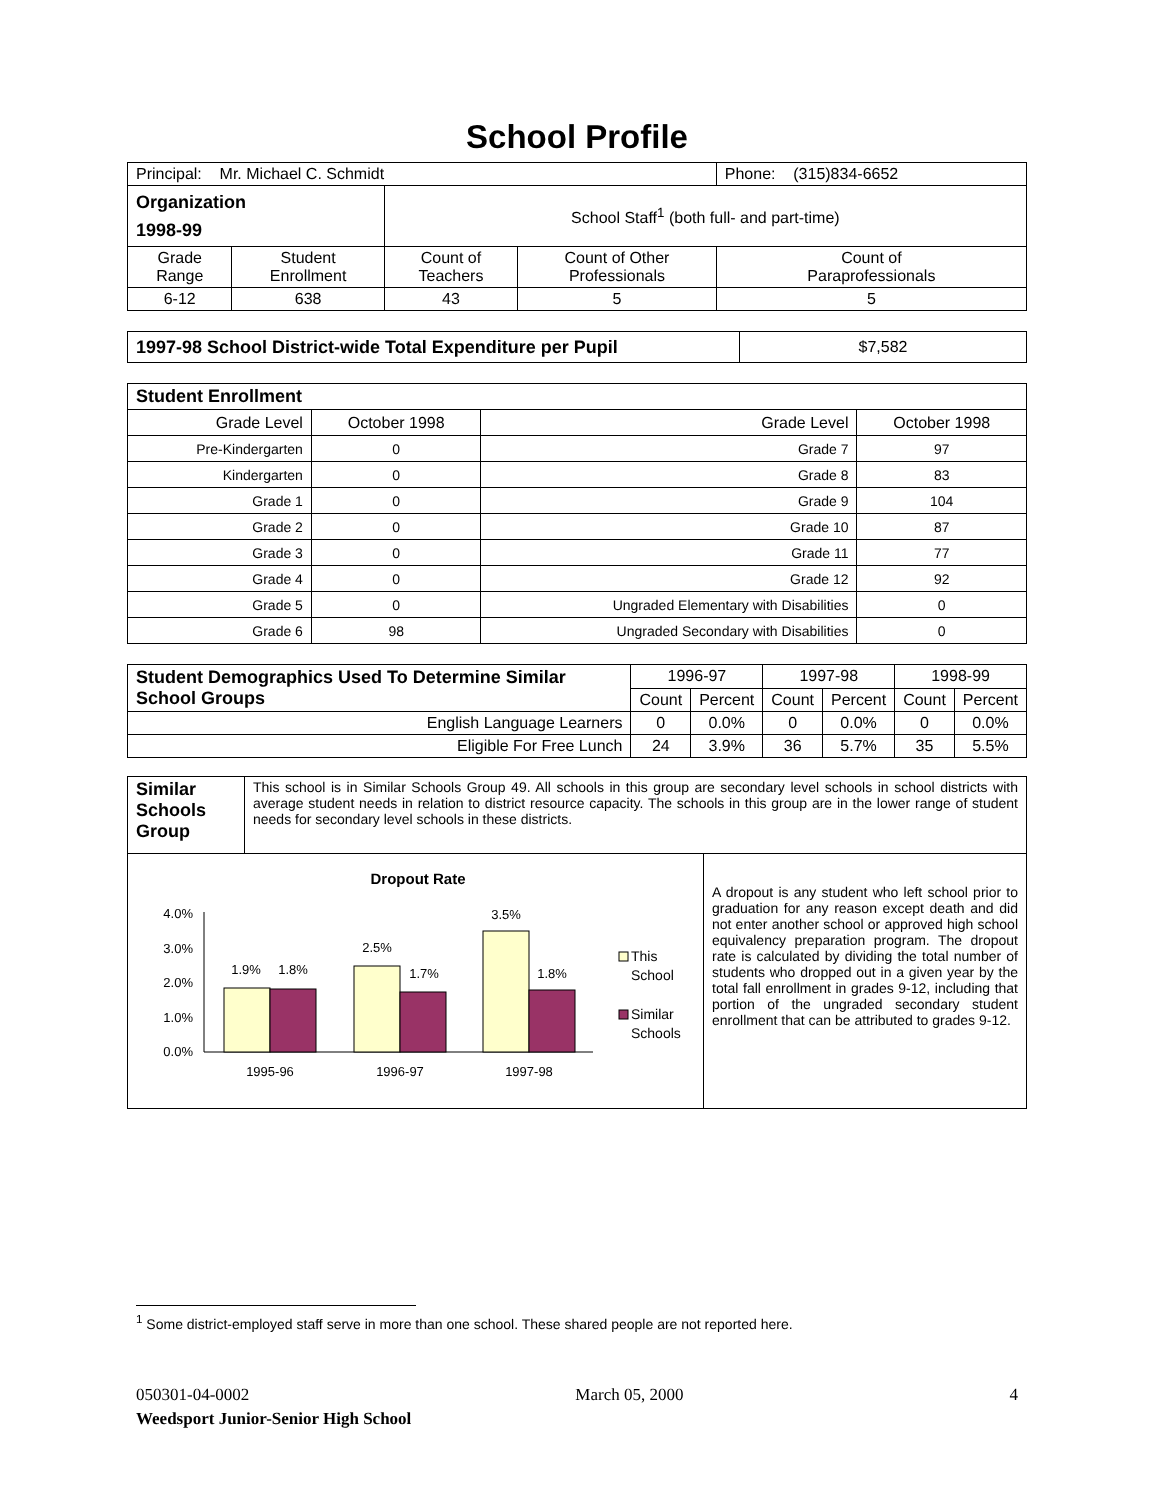School Profile
| Principal: Mr. Michael C. Schmidt | | | | Phone: (315)834-6652 |
| Organization 1998-99 | | School Staff<sup>1</sup> (both full- and part-time) | | |
| Grade Range | Student Enrollment | Count of Teachers | Count of Other Professionals | Count of Paraprofessionals |
| 6-12 | 638 | 43 | 5 | 5 |
| 1997-98 School District-wide Total Expenditure per Pupil | $7,582 |
| Student Enrollment | | | |
| Grade Level | October 1998 | Grade Level | October 1998 |
| Pre-Kindergarten | 0 | Grade 7 | 97 |
| Kindergarten | 0 | Grade 8 | 83 |
| Grade 1 | 0 | Grade 9 | 104 |
| Grade 2 | 0 | Grade 10 | 87 |
| Grade 3 | 0 | Grade 11 | 77 |
| Grade 4 | 0 | Grade 12 | 92 |
| Grade 5 | 0 | Ungraded Elementary with Disabilities | 0 |
| Grade 6 | 98 | Ungraded Secondary with Disabilities | 0 |
| Student Demographics Used To Determine Similar School Groups | 1996-97 | | 1997-98 | | 1998-99 | |
| | Count | Percent | Count | Percent | Count | Percent |
| English Language Learners | 0 | 0.0% | 0 | 0.0% | 0 | 0.0% |
| Eligible For Free Lunch | 24 | 3.9% | 36 | 5.7% | 35 | 5.5% |
| Similar Schools Group | This school is in Similar Schools Group 49. All schools in this group are secondary level schools in school districts with average student needs in relation to district resource capacity. The schools in this group are in the lower range of student needs for secondary level schools in these districts. |
| Dropout Rate 4.0% 3.0% 2.0% 1.0% 0.0% 1.9% 1.8% 2.5% 1.7% 3.5% 1.8% 1995-96 1996-97 1997-98 This School Similar Schools | A dropout is any student who left school prior to graduation for any reason except death and did not enter another school or approved high school equivalency preparation program. The dropout rate is calculated by dividing the total number of students who dropped out in a given year by the total fall enrollment in grades 9-12, including that portion of the ungraded secondary student enrollment that can be attributed to grades 9-12. |
<sup>1</sup> Some district-employed staff serve in more than one school. These shared people are not reported here.
050301-04-0002 March 05, 2000 4
Weedsport Junior-Senior High School